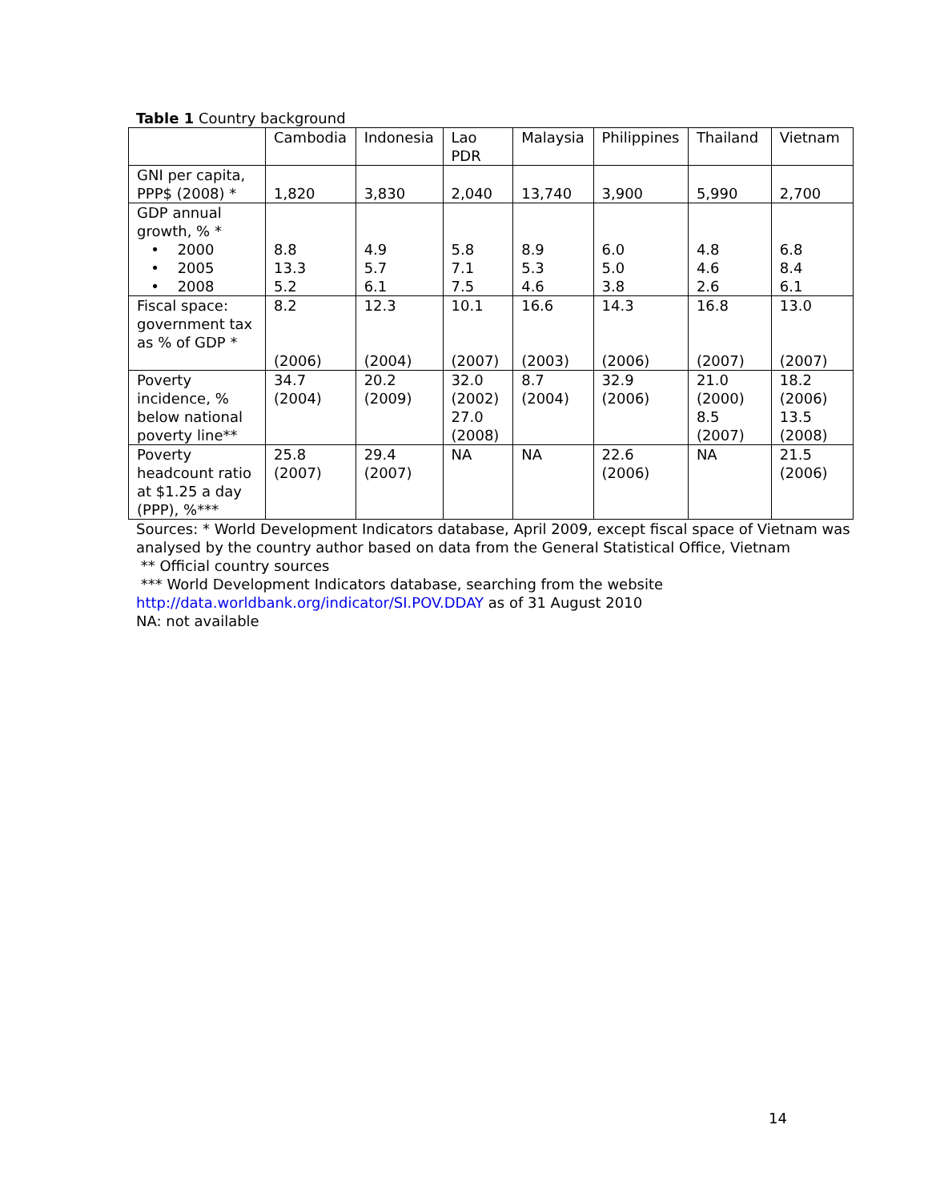Table 1 Country background
| | Cambodia | Indonesia | Lao PDR | Malaysia | Philippines | Thailand | Vietnam |
| GNI per capita, PPP$ (2008) * | 1,820 | 3,830 | 2,040 | 13,740 | 3,900 | 5,990 | 2,700 |
| GDP annual growth, % * • 2000 • 2005 • 2008 | 8.8 13.3 5.2 | 4.9 5.7 6.1 | 5.8 7.1 7.5 | 8.9 5.3 4.6 | 6.0 5.0 3.8 | 4.8 4.6 2.6 | 6.8 8.4 6.1 |
| Fiscal space: government tax as % of GDP * | 8.2 (2006) | 12.3 (2004) | 10.1 (2007) | 16.6 (2003) | 14.3 (2006) | 16.8 (2007) | 13.0 (2007) |
| Poverty incidence, % below national poverty line** | 34.7 (2004) | 20.2 (2009) | 32.0 (2002) 27.0 (2008) | 8.7 (2004) | 32.9 (2006) | 21.0 (2000) 8.5 (2007) | 18.2 (2006) 13.5 (2008) |
| Poverty headcount ratio at $1.25 a day (PPP), %*** | 25.8 (2007) | 29.4 (2007) | NA | NA | 22.6 (2006) | NA | 21.5 (2006) |
Sources: * World Development Indicators database, April 2009, except fiscal space of Vietnam was analysed by the country author based on data from the General Statistical Office, Vietnam
** Official country sources
*** World Development Indicators database, searching from the website http://data.worldbank.org/indicator/SI.POV.DDAY as of 31 August 2010
NA: not available
14